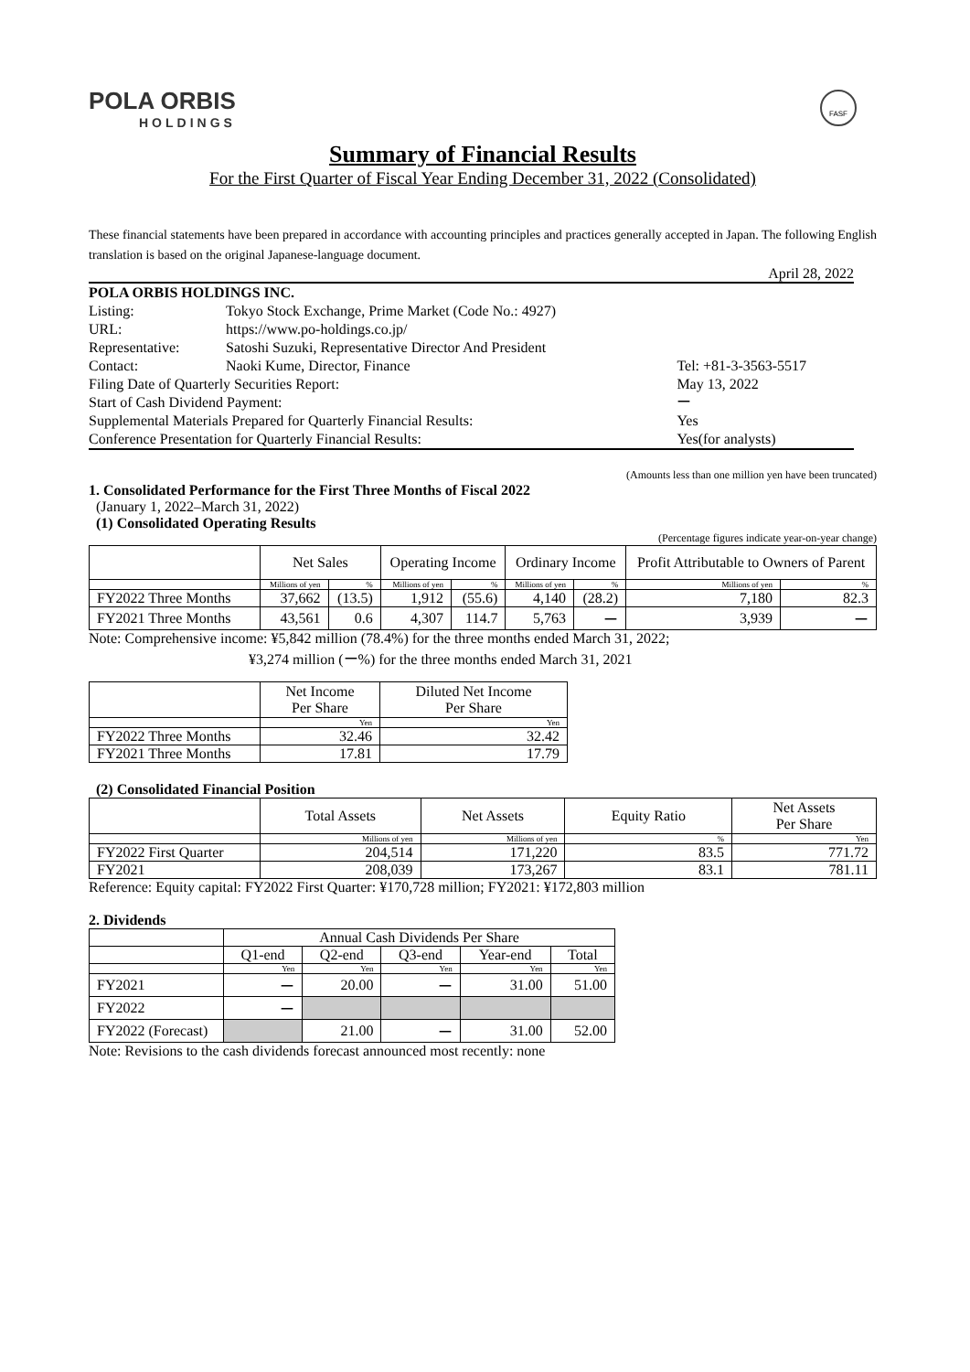POLA ORBIS
HOLDINGS
FASF
Summary of Financial Results
For the First Quarter of Fiscal Year Ending December 31, 2022 (Consolidated)
These financial statements have been prepared in accordance with accounting principles and practices generally accepted in Japan. The following English translation is based on the original Japanese-language document.
April 28, 2022
| POLA ORBIS HOLDINGS INC. | | |
| Listing: | Tokyo Stock Exchange, Prime Market (Code No.: 4927) | |
| URL: | https://www.po-holdings.co.jp/ | |
| Representative: | Satoshi Suzuki, Representative Director And President | |
| Contact: | Naoki Kume, Director, Finance | Tel: +81-3-3563-5517 |
| Filing Date of Quarterly Securities Report: | | May 13, 2022 |
| Start of Cash Dividend Payment: | | ー |
| Supplemental Materials Prepared for Quarterly Financial Results: | | Yes |
| Conference Presentation for Quarterly Financial Results: | | Yes(for analysts) |
(Amounts less than one million yen have been truncated)
1. Consolidated Performance for the First Three Months of Fiscal 2022
(January 1, 2022–March 31, 2022)
(1) Consolidated Operating Results
(Percentage figures indicate year-on-year change)
| | Net Sales | | Operating Income | | Ordinary Income | | Profit Attributable to Owners of Parent | |
| --- | --- | --- | --- | --- | --- | --- | --- | --- |
| | Millions of yen | % | Millions of yen | % | Millions of yen | % | Millions of yen | % |
| FY2022 Three Months | 37,662 | (13.5) | 1,912 | (55.6) | 4,140 | (28.2) | 7,180 | 82.3 |
| FY2021 Three Months | 43,561 | 0.6 | 4,307 | 114.7 | 5,763 | ー | 3,939 | ー |
Note: Comprehensive income: ¥5,842 million (78.4%) for the three months ended March 31, 2022;
¥3,274 million (ー%) for the three months ended March 31, 2021
| | Net Income Per Share | Diluted Net Income Per Share |
| --- | --- | --- |
| | Yen | Yen |
| FY2022 Three Months | 32.46 | 32.42 |
| FY2021 Three Months | 17.81 | 17.79 |
(2) Consolidated Financial Position
| | Total Assets | Net Assets | Equity Ratio | Net Assets Per Share |
| --- | --- | --- | --- | --- |
| | Millions of yen | Millions of yen | % | Yen |
| FY2022 First Quarter | 204,514 | 171,220 | 83.5 | 771.72 |
| FY2021 | 208,039 | 173,267 | 83.1 | 781.11 |
Reference: Equity capital: FY2022 First Quarter: ¥170,728 million; FY2021: ¥172,803 million
2. Dividends
| | Annual Cash Dividends Per Share | | | | |
| --- | --- | --- | --- | --- | --- |
| | Q1-end | Q2-end | Q3-end | Year-end | Total |
| | Yen | Yen | Yen | Yen | Yen |
| FY2021 | ー | 20.00 | ー | 31.00 | 51.00 |
| FY2022 | ー | | | | |
| FY2022 (Forecast) | | 21.00 | ー | 31.00 | 52.00 |
Note: Revisions to the cash dividends forecast announced most recently: none